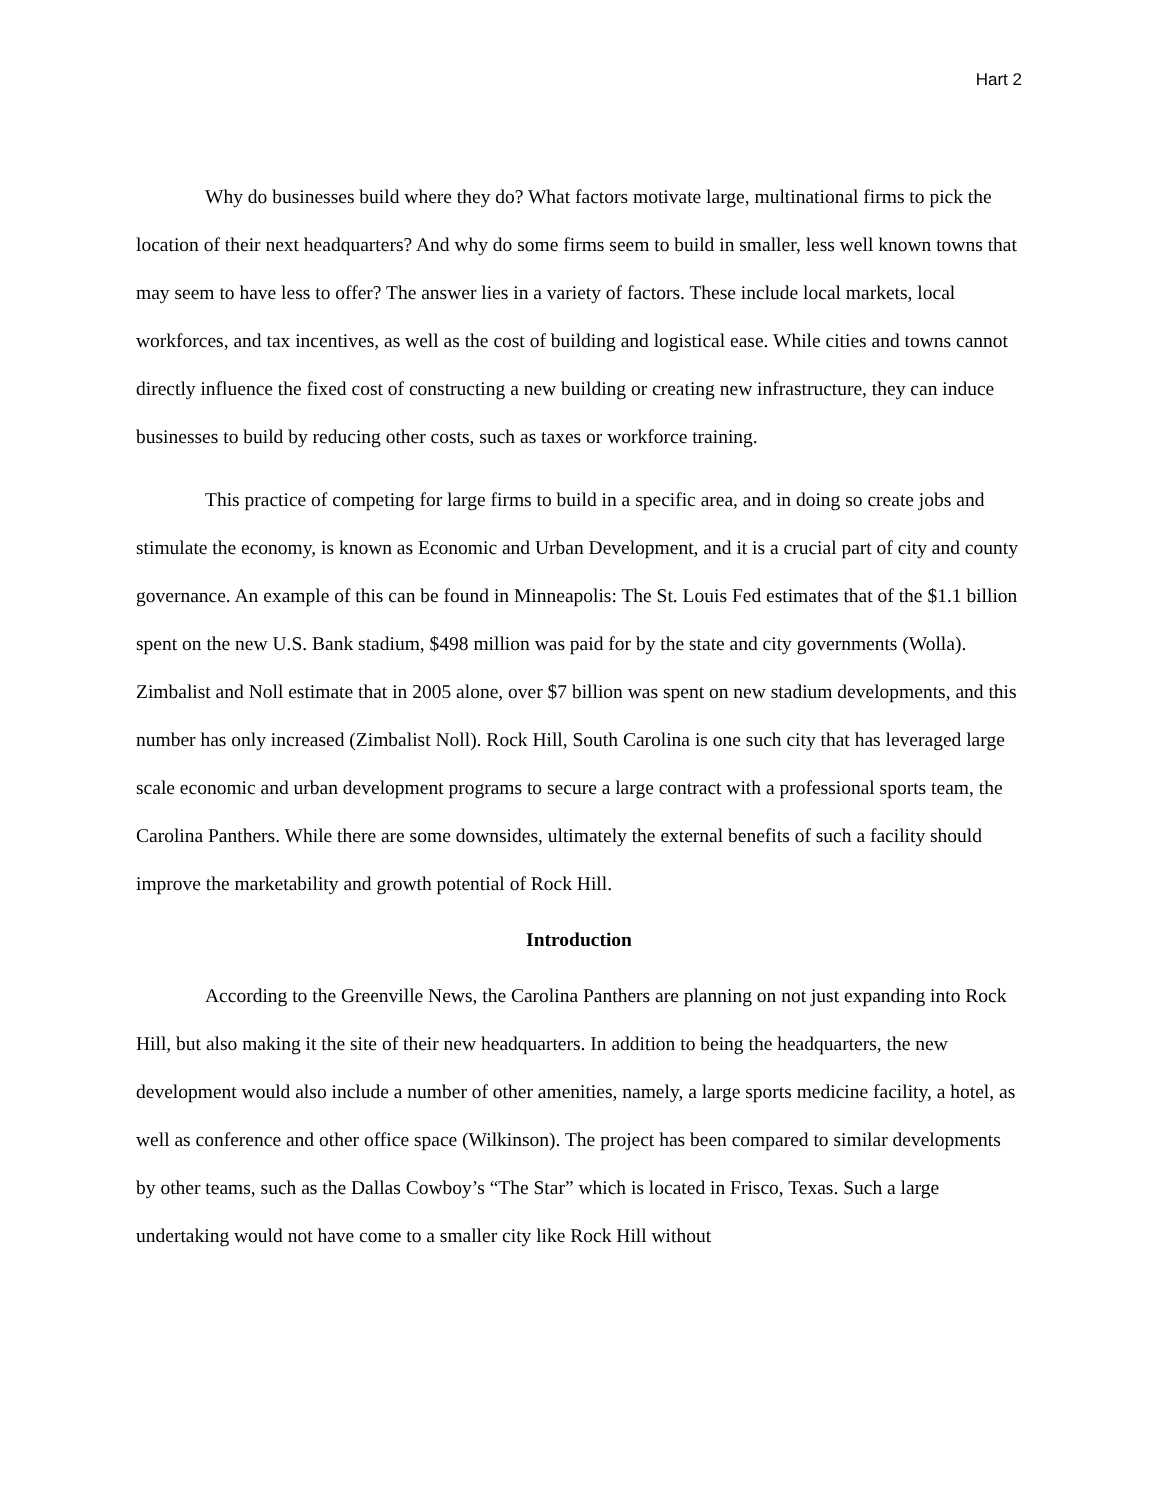Hart 2
Why do businesses build where they do? What factors motivate large, multinational firms to pick the location of their next headquarters? And why do some firms seem to build in smaller, less well known towns that may seem to have less to offer? The answer lies in a variety of factors. These include local markets, local workforces, and tax incentives, as well as the cost of building and logistical ease. While cities and towns cannot directly influence the fixed cost of constructing a new building or creating new infrastructure, they can induce businesses to build by reducing other costs, such as taxes or workforce training.
This practice of competing for large firms to build in a specific area, and in doing so create jobs and stimulate the economy, is known as Economic and Urban Development, and it is a crucial part of city and county governance. An example of this can be found in Minneapolis: The St. Louis Fed estimates that of the $1.1 billion spent on the new U.S. Bank stadium, $498 million was paid for by the state and city governments (Wolla). Zimbalist and Noll estimate that in 2005 alone, over $7 billion was spent on new stadium developments, and this number has only increased (Zimbalist Noll). Rock Hill, South Carolina is one such city that has leveraged large scale economic and urban development programs to secure a large contract with a professional sports team, the Carolina Panthers. While there are some downsides, ultimately the external benefits of such a facility should improve the marketability and growth potential of Rock Hill.
Introduction
According to the Greenville News, the Carolina Panthers are planning on not just expanding into Rock Hill, but also making it the site of their new headquarters. In addition to being the headquarters, the new development would also include a number of other amenities, namely, a large sports medicine facility, a hotel, as well as conference and other office space (Wilkinson). The project has been compared to similar developments by other teams, such as the Dallas Cowboy’s “The Star” which is located in Frisco, Texas. Such a large undertaking would not have come to a smaller city like Rock Hill without